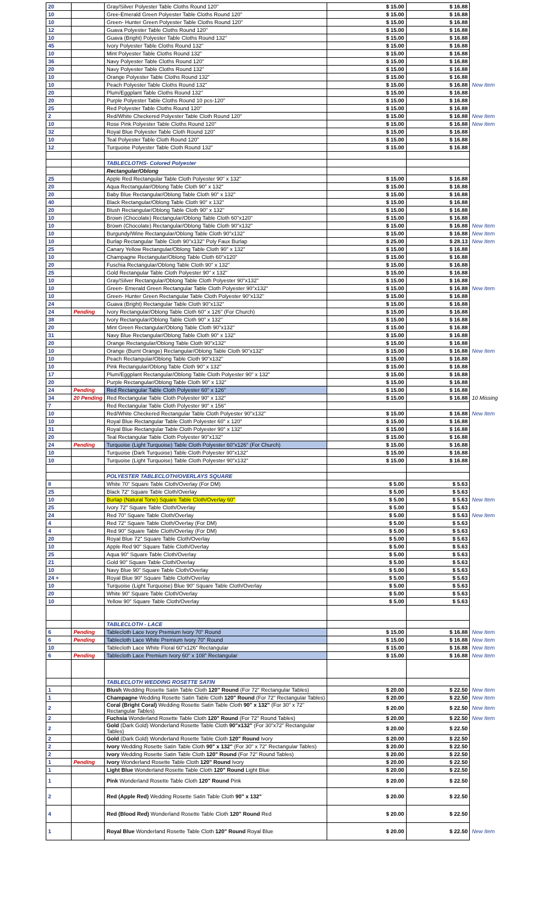| 20 | | Gray/Silver Polyester Table Cloths Round 120" | $ 15.00 | $ 16.88 | |
| 10 | | Gree-Emerald Green Polyester Table Cloths Round 120" | $ 15.00 | $ 16.88 | |
| 10 | | Green- Hunter Green Polyester Table Cloths Round 120" | $ 15.00 | $ 16.88 | |
| 12 | | Guava Polyester Table Cloths Round 120" | $ 15.00 | $ 16.88 | |
| 10 | | Guava (Bright) Polyester Table Cloths Round 132" | $ 15.00 | $ 16.88 | |
| 45 | | Ivory Polyester Table Cloths Round 132" | $ 15.00 | $ 16.88 | |
| 10 | | Mint Polyester Table Cloths Round 132" | $ 15.00 | $ 16.88 | |
| 36 | | Navy Polyester Table Cloths Round 120" | $ 15.00 | $ 16.88 | |
| 20 | | Navy Polyester Table Cloths Round 132" | $ 15.00 | $ 16.88 | |
| 10 | | Orange Polyester Table Cloths Round 132" | $ 15.00 | $ 16.88 | |
| 10 | | Peach Polyester Table Cloths Round 132" | $ 15.00 | $ 16.88 | New Item |
| 20 | | Plum/Eggplant Table Cloths Round 132" | $ 15.00 | $ 16.88 | |
| 20 | | Purple Polyester Table Cloths Round 10 pcs-120" | $ 15.00 | $ 16.88 | |
| 25 | | Red Polyester Table Cloths Round 120" | $ 15.00 | $ 16.88 | |
| 2 | | Red/White Checkered Polyester Table Cloth Round 120" | $ 15.00 | $ 16.88 | New Item |
| 10 | | Rose Pink Polyester Table Cloths Round 120" | $ 15.00 | $ 16.88 | New Item |
| 32 | | Royal Blue Polyester Table Cloth Round 120" | $ 15.00 | $ 16.88 | |
| 10 | | Teal Polyester Table Cloth Round 120" | $ 15.00 | $ 16.88 | |
| 12 | | Turquoise Polyester Table Cloth Round 132" | $ 15.00 | $ 16.88 | |
| | | TABLECLOTHS- Colored Polyester | | | |
| | | Rectangular/Oblong | | | |
| 25 | | Apple Red Rectangular Table Cloth Polyester 90" x 132" | $ 15.00 | $ 16.88 | |
| 20 | | Aqua Rectangular/Oblong Table Cloth 90" x 132" | $ 15.00 | $ 16.88 | |
| 20 | | Baby Blue Rectangular/Oblong Table Cloth 90" x 132" | $ 15.00 | $ 16.88 | |
| 40 | | Black Rectangular/Oblong Table Cloth 90" x 132" | $ 15.00 | $ 16.88 | |
| 20 | | Blush Rectangular/Oblong Table Cloth 90" x 132" | $ 15.00 | $ 16.88 | |
| 10 | | Brown (Chocolate) Rectangular/Oblong Table Cloth 60"x120" | $ 15.00 | $ 16.88 | |
| 10 | | Brown (Chocolate) Rectangular/Oblong Table Cloth 90"x132" | $ 15.00 | $ 16.88 | New Item |
| 10 | | Burgundy/Wine Rectangular/Oblong Table Cloth 90"x132" | $ 15.00 | $ 16.88 | New Item |
| 10 | | Burlap Rectangular Table Cloth 90"x132" Poly Faux Burlap | $ 25.00 | $ 28.13 | New Item |
| 25 | | Canary Yellow Rectangular/Oblong Table Cloth 90" x 132" | $ 15.00 | $ 16.88 | |
| 10 | | Champagne Rectangular/Oblong Table Cloth 60"x120" | $ 15.00 | $ 16.88 | |
| 20 | | Fuschia Rectangular/Oblong Table Cloth 90" x 132" | $ 15.00 | $ 16.88 | |
| 25 | | Gold Rectangular Table Cloth Polyester 90" x 132" | $ 15.00 | $ 16.88 | |
| 10 | | Gray/Silver Rectangular/Oblong Table Cloth Polyester 90"x132" | $ 15.00 | $ 16.88 | |
| 10 | | Green- Emerald Green Rectangular Table Cloth Polyester 90"x132" | $ 15.00 | $ 16.88 | New Item |
| 10 | | Green- Hunter Green Rectangular Table Cloth Polyester 90"x132" | $ 15.00 | $ 16.88 | |
| 24 | | Guava (Bright) Rectangular Table Cloth 90"x132" | $ 15.00 | $ 16.88 | |
| 24 | Pending | Ivory Rectangular/Oblong Table Cloth 60" x 126" (For Church) | $ 15.00 | $ 16.88 | |
| 38 | | Ivory Rectangular/Oblong Table Cloth 90" x 132" | $ 15.00 | $ 16.88 | |
| 20 | | Mint Green Rectangular/Oblong Table Cloth 90"x132" | $ 15.00 | $ 16.88 | |
| 31 | | Navy Blue Rectangular/Oblong Table Cloth 90" x 132" | $ 15.00 | $ 16.88 | |
| 20 | | Orange Rectangular/Oblong Table Cloth 90"x132" | $ 15.00 | $ 16.88 | |
| 10 | | Orange (Burnt Orange) Rectangular/Oblong Table Cloth 90"x132" | $ 15.00 | $ 16.88 | New Item |
| 10 | | Peach Rectangular/Oblong Table Cloth 90"x132" | $ 15.00 | $ 16.88 | |
| 10 | | Pink Rectangular/Oblong Table Cloth 90" x 132" | $ 15.00 | $ 16.88 | |
| 17 | | Plum/Eggplant Rectangular/Oblong Table Cloth Polyester 90" x 132" | $ 15.00 | $ 16.88 | |
| 20 | | Purple Rectangular/Oblong Table Cloth 90" x 132" | $ 15.00 | $ 16.88 | |
| 24 | Pending | Red Rectangular Table Cloth Polyester 60" x 126" | $ 15.00 | $ 16.88 | |
| 34 | 20 Pending | Red Rectangular Table Cloth Polyester 90" x 132" | $ 15.00 | $ 16.88 | 10 Missing |
| 7 | | Red Rectangular Table Cloth Polyester 90" x 156" | | | |
| 10 | | Red/White Checkered Rectangular Table Cloth Polyester 90"x132" | $ 15.00 | $ 16.88 | New Item |
| 10 | | Royal Blue Rectangular Table Cloth Polyester 60" x 120" | $ 15.00 | $ 16.88 | |
| 31 | | Royal Blue Rectangular Table Cloth Polyester 90" x 132" | $ 15.00 | $ 16.88 | |
| 20 | | Teal Rectangular Table Cloth Polyester 90"x132" | $ 15.00 | $ 16.88 | |
| 24 | Pending | Turquoise (Light Turquoise) Table Cloth Polyester 60"x126" (For Church) | $ 15.00 | $ 16.88 | |
| 10 | | Turquoise (Dark Turquoise) Table Cloth Polyester 90"x132" | $ 15.00 | $ 16.88 | |
| 10 | | Turquoise (Light Turquoise) Table Cloth Polyester 90"x132" | $ 15.00 | $ 16.88 | |
| | | POLYESTER TABLECLOTH/OVERLAYS SQUARE | | | |
| 8 | | White 70" Square Table Cloth/Overlay (For DM) | $ 5.00 | $ 5.63 | |
| 25 | | Black 72" Square Table Cloth/Overlay | $ 5.00 | $ 5.63 | |
| 10 | | Burlap (Natural Tone) Square Table Cloth/Overlay 60" | $ 5.00 | $ 5.63 | New Item |
| 25 | | Ivory 72" Square Table Cloth/Overlay | $ 5.00 | $ 5.63 | |
| 24 | | Red 70" Square Table Cloth/Overlay | $ 5.00 | $ 5.63 | New Item |
| 4 | | Red 72" Square Table Cloth/Overlay (For DM) | $ 5.00 | $ 5.63 | |
| 4 | | Red 90" Square Table Cloth/Overlay (For DM) | $ 5.00 | $ 5.63 | |
| 20 | | Royal Blue 72" Square Table Cloth/Overlay | $ 5.00 | $ 5.63 | |
| 10 | | Apple Red 90" Square Table Cloth/Overlay | $ 5.00 | $ 5.63 | |
| 25 | | Aqua 90" Square Table Cloth/Overlay | $ 5.00 | $ 5.63 | |
| 21 | | Gold 90" Square Table Cloth/Overlay | $ 5.00 | $ 5.63 | |
| 10 | | Navy Blue 90" Square Table Cloth/Overlay | $ 5.00 | $ 5.63 | |
| 24 + | | Royal Blue 90" Square Table Cloth/Overlay | $ 5.00 | $ 5.63 | |
| 10 | | Turquoise (Light Turquoise) Blue 90" Square Table Cloth/Overlay | $ 5.00 | $ 5.63 | |
| 20 | | White 90" Square Table Cloth/Overlay | $ 5.00 | $ 5.63 | |
| 10 | | Yellow 90" Square Table Cloth/Overlay | $ 5.00 | $ 5.63 | |
| | | TABLECLOTH - LACE | | | |
| 6 | Pending | Tablecloth Lace Ivory Premium Ivory 70" Round | $ 15.00 | $ 16.88 | New Item |
| 6 | Pending | Tablecloth Lace White Premium Ivory 70" Round | $ 15.00 | $ 16.88 | New Item |
| 10 | | Tablecloth Lace White Floral 60"x126" Rectangular | $ 15.00 | $ 16.88 | New Item |
| 6 | Pending | Tablecloth Lace Premium Ivory 60" x 108" Rectangular | $ 15.00 | $ 16.88 | New Item |
| | | TABLECLOTH WEDDING ROSETTE SATIN | | | |
| 1 | | Blush Wedding Rosette Satin Table Cloth 120" Round (For 72" Rectangular Tables) | $ 20.00 | $ 22.50 | New Item |
| 1 | | Champagne Wedding Rosette Satin Table Cloth 120" Round (For 72" Rectangular Tables) | $ 20.00 | $ 22.50 | New Item |
| 2 | | Coral (Bright Coral) Wedding Rosette Satin Table Cloth 90" x 132" (For 30" x 72" Rectangular Tables) | $ 20.00 | $ 22.50 | New Item |
| 2 | | Fuchsia Wonderland Rosette Table Cloth 120" Round (For 72" Round Tables) | $ 20.00 | $ 22.50 | New Item |
| 2 | | Gold (Dark Gold) Wonderland Rosette Table Cloth 90"x132" (For 30"x72" Rectangular Tables) | $ 20.00 | $ 22.50 | |
| 2 | | Gold (Dark Gold) Wonderland Rosette Table Cloth 120" Round Ivory | $ 20.00 | $ 22.50 | |
| 2 | | Ivory Wedding Rosette Satin Table Cloth 90" x 132" (For 30" x 72" Rectangular Tables) | $ 20.00 | $ 22.50 | |
| 2 | | Ivory Wedding Rosette Satin Table Cloth 120" Round (For 72" Round Tables) | $ 20.00 | $ 22.50 | |
| 1 | Pending | Ivory Wonderland Rosette Table Cloth 120" Round Ivory | $ 20.00 | $ 22.50 | |
| 1 | | Light Blue Wonderland Rosette Table Cloth 120" Round Light Blue | $ 20.00 | $ 22.50 | |
| 1 | | Pink Wonderland Rosette Table Cloth 120" Round Pink | $ 20.00 | $ 22.50 | |
| 2 | | Red (Apple Red) Wedding Rosette Satin Table Cloth 90" x 132" | $ 20.00 | $ 22.50 | |
| 4 | | Red (Blood Red) Wonderland Rosette Table Cloth 120" Round Red | $ 20.00 | $ 22.50 | |
| 1 | | Royal Blue Wonderland Rosette Table Cloth 120" Round Royal Blue | $ 20.00 | $ 22.50 | New Item |